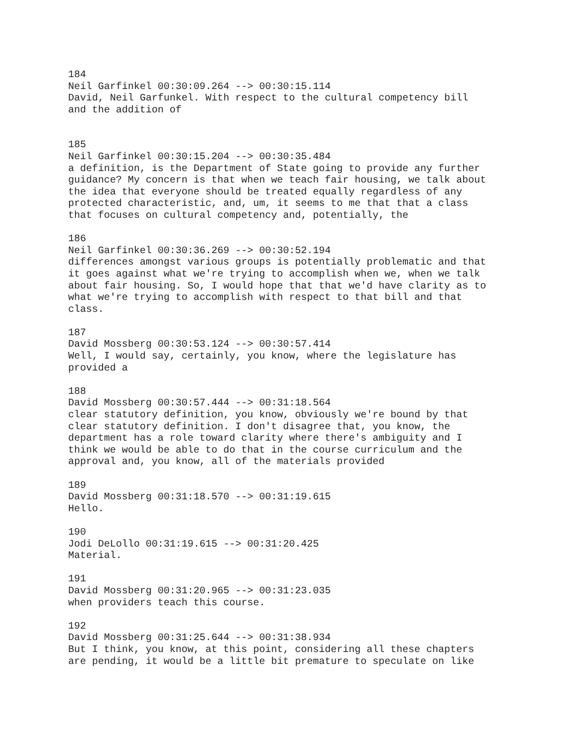184 Neil Garfinkel 00:30:09.264 --> 00:30:15.114 David, Neil Garfunkel. With respect to the cultural competency bill and the addition of
185 Neil Garfinkel 00:30:15.204 --> 00:30:35.484 a definition, is the Department of State going to provide any further guidance? My concern is that when we teach fair housing, we talk about the idea that everyone should be treated equally regardless of any protected characteristic, and, um, it seems to me that that a class that focuses on cultural competency and, potentially, the
186 Neil Garfinkel 00:30:36.269 --> 00:30:52.194 differences amongst various groups is potentially problematic and that it goes against what we're trying to accomplish when we, when we talk about fair housing. So, I would hope that that we'd have clarity as to what we're trying to accomplish with respect to that bill and that class.
187 David Mossberg 00:30:53.124 --> 00:30:57.414 Well, I would say, certainly, you know, where the legislature has provided a
188 David Mossberg 00:30:57.444 --> 00:31:18.564 clear statutory definition, you know, obviously we're bound by that clear statutory definition. I don't disagree that, you know, the department has a role toward clarity where there's ambiguity and I think we would be able to do that in the course curriculum and the approval and, you know, all of the materials provided
189 David Mossberg 00:31:18.570 --> 00:31:19.615 Hello.
190 Jodi DeLollo 00:31:19.615 --> 00:31:20.425 Material.
191 David Mossberg 00:31:20.965 --> 00:31:23.035 when providers teach this course.
192 David Mossberg 00:31:25.644 --> 00:31:38.934 But I think, you know, at this point, considering all these chapters are pending, it would be a little bit premature to speculate on like